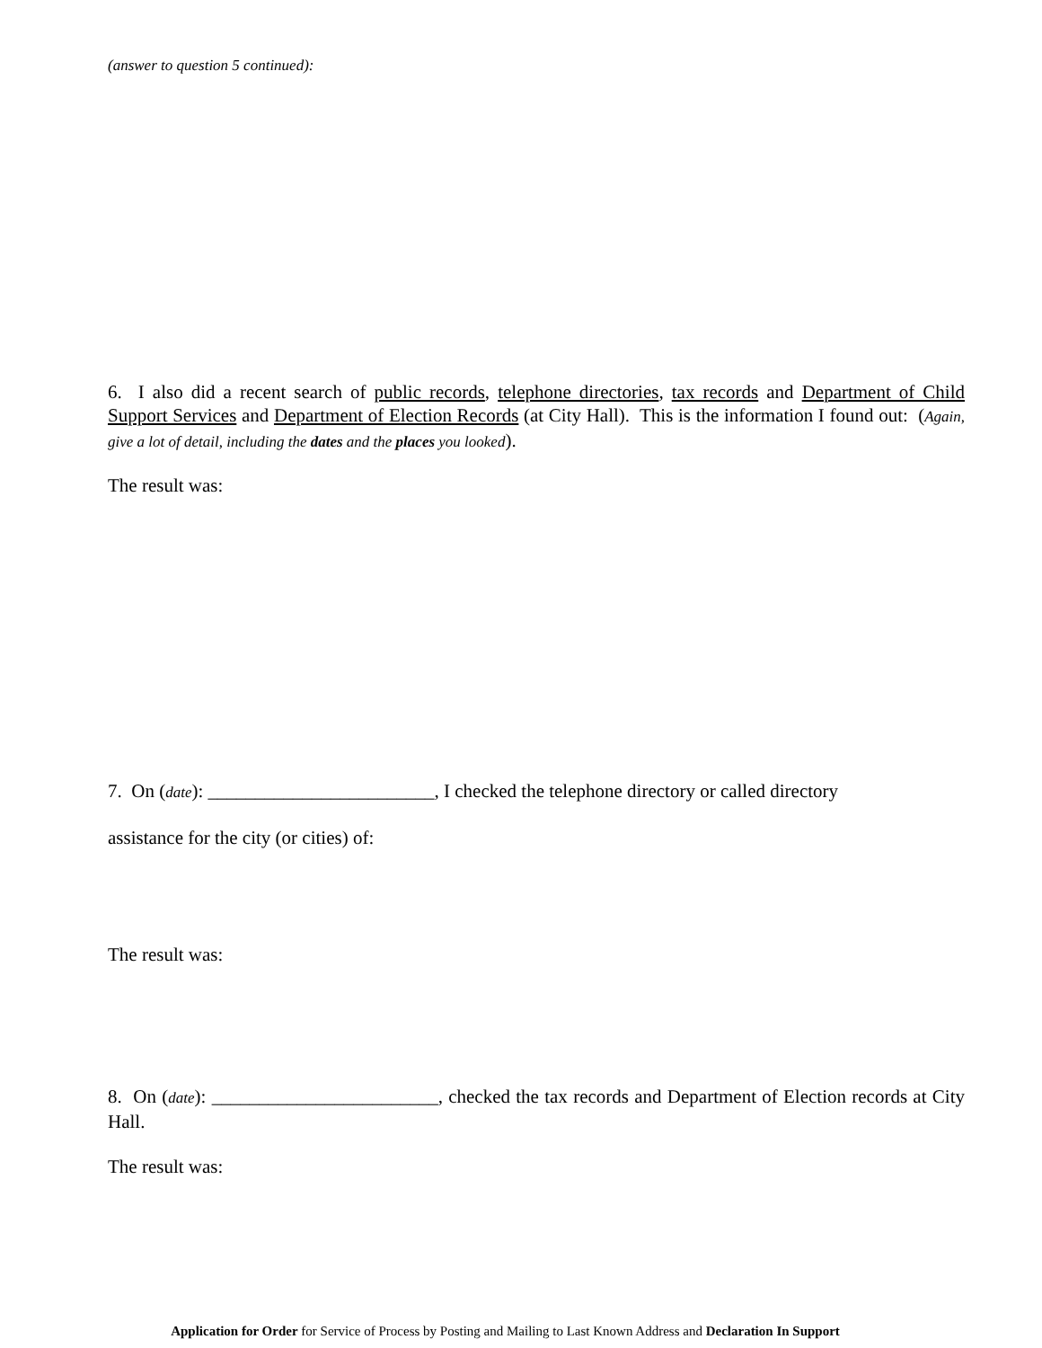(answer to question 5 continued):
6. I also did a recent search of public records, telephone directories, tax records and Department of Child Support Services and Department of Election Records (at City Hall). This is the information I found out: (Again, give a lot of detail, including the dates and the places you looked).
The result was:
7. On (date): ________________________, I checked the telephone directory or called directory
assistance for the city (or cities) of:
The result was:
8. On (date): ________________________, checked the tax records and Department of Election records at City Hall.
The result was:
Application for Order for Service of Process by Posting and Mailing to Last Known Address and Declaration In Support